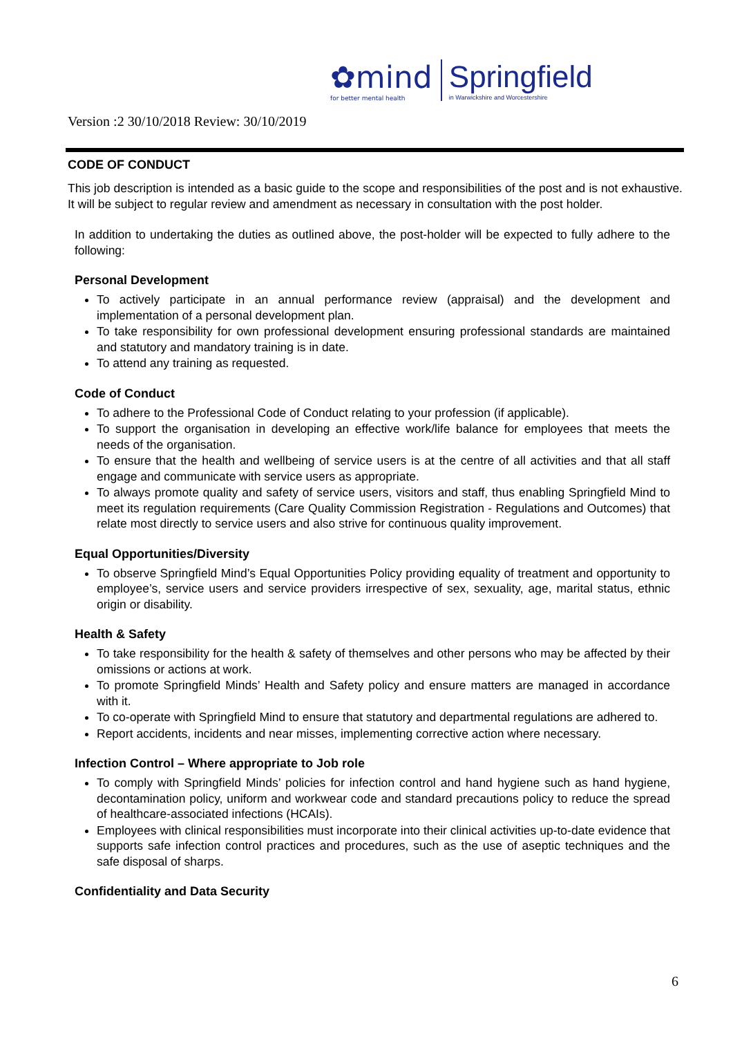✿mind
for better mental health
Springfield
in Warwickshire and Worcestershire
Version :2 30/10/2018 Review: 30/10/2019
CODE OF CONDUCT
This job description is intended as a basic guide to the scope and responsibilities of the post and is not exhaustive. It will be subject to regular review and amendment as necessary in consultation with the post holder.
In addition to undertaking the duties as outlined above, the post-holder will be expected to fully adhere to the following:
Personal Development
To actively participate in an annual performance review (appraisal) and the development and implementation of a personal development plan.
To take responsibility for own professional development ensuring professional standards are maintained and statutory and mandatory training is in date.
To attend any training as requested.
Code of Conduct
To adhere to the Professional Code of Conduct relating to your profession (if applicable).
To support the organisation in developing an effective work/life balance for employees that meets the needs of the organisation.
To ensure that the health and wellbeing of service users is at the centre of all activities and that all staff engage and communicate with service users as appropriate.
To always promote quality and safety of service users, visitors and staff, thus enabling Springfield Mind to meet its regulation requirements (Care Quality Commission Registration - Regulations and Outcomes) that relate most directly to service users and also strive for continuous quality improvement.
Equal Opportunities/Diversity
To observe Springfield Mind’s Equal Opportunities Policy providing equality of treatment and opportunity to employee’s, service users and service providers irrespective of sex, sexuality, age, marital status, ethnic origin or disability.
Health & Safety
To take responsibility for the health & safety of themselves and other persons who may be affected by their omissions or actions at work.
To promote Springfield Minds’ Health and Safety policy and ensure matters are managed in accordance with it.
To co-operate with Springfield Mind to ensure that statutory and departmental regulations are adhered to.
Report accidents, incidents and near misses, implementing corrective action where necessary.
Infection Control – Where appropriate to Job role
To comply with Springfield Minds’ policies for infection control and hand hygiene such as hand hygiene, decontamination policy, uniform and workwear code and standard precautions policy to reduce the spread of healthcare-associated infections (HCAIs).
Employees with clinical responsibilities must incorporate into their clinical activities up-to-date evidence that supports safe infection control practices and procedures, such as the use of aseptic techniques and the safe disposal of sharps.
Confidentiality and Data Security
6